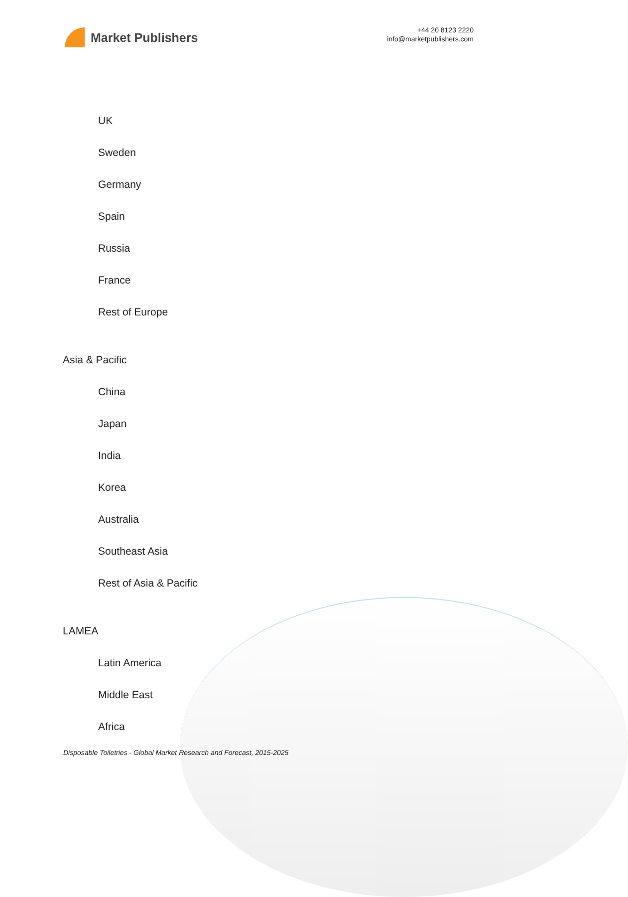Market Publishers
+44 20 8123 2220
info@marketpublishers.com
UK
Sweden
Germany
Spain
Russia
France
Rest of Europe
Asia & Pacific
China
Japan
India
Korea
Australia
Southeast Asia
Rest of Asia & Pacific
LAMEA
Latin America
Middle East
Africa
Disposable Toiletries - Global Market Research and Forecast, 2015-2025